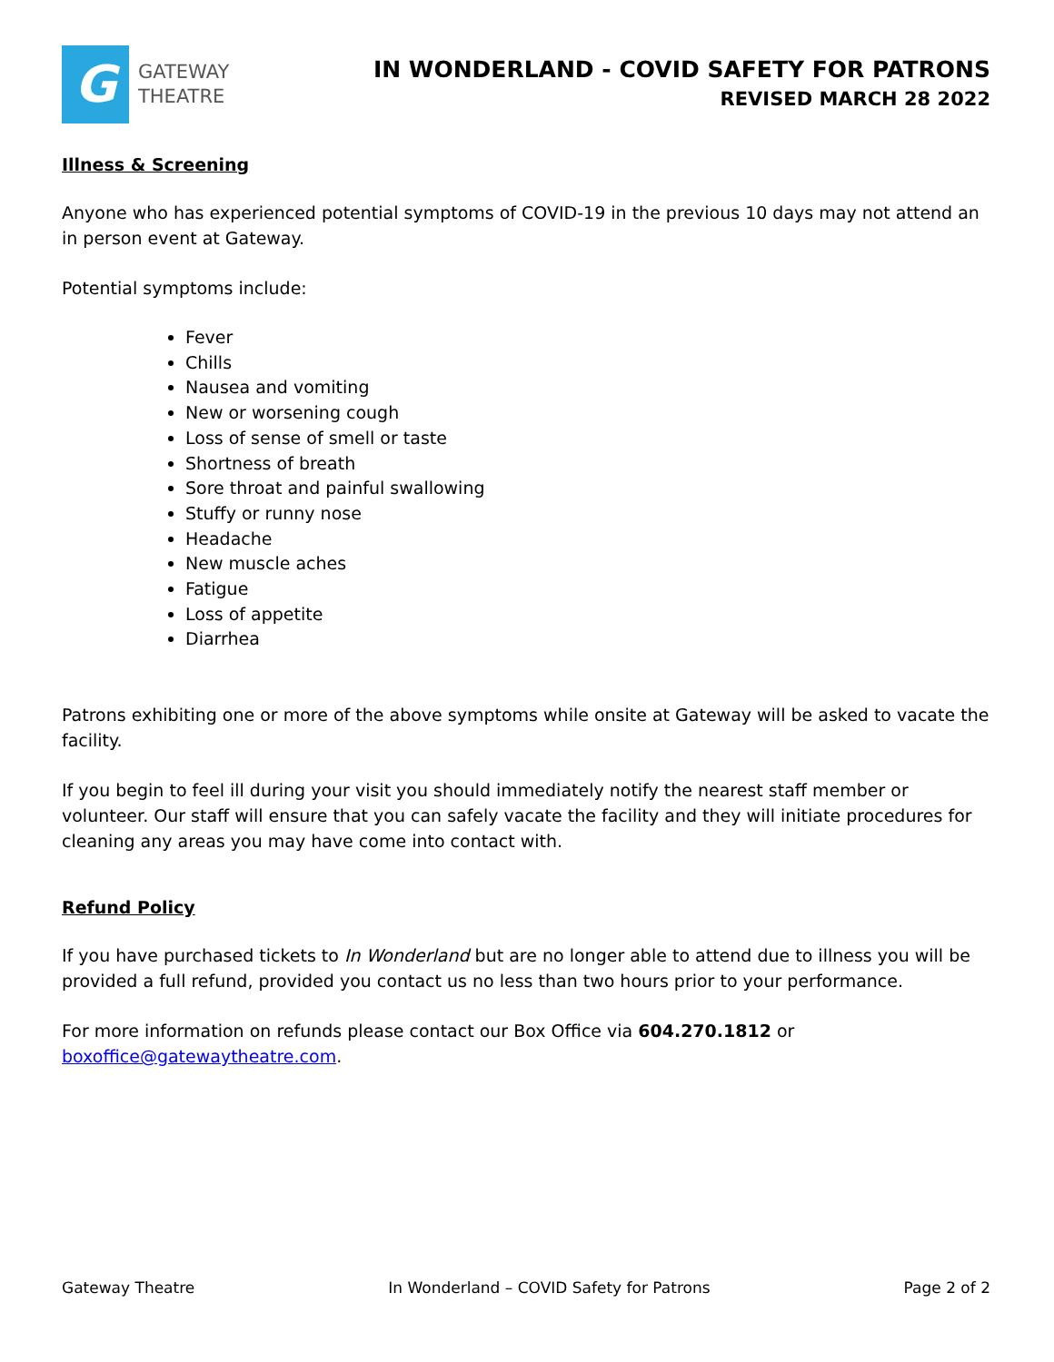G
GATEWAY
THEATRE
IN WONDERLAND - COVID SAFETY FOR PATRONS
REVISED MARCH 28 2022
Illness & Screening
Anyone who has experienced potential symptoms of COVID-19 in the previous 10 days may not attend an in person event at Gateway.
Potential symptoms include:
Fever
Chills
Nausea and vomiting
New or worsening cough
Loss of sense of smell or taste
Shortness of breath
Sore throat and painful swallowing
Stuffy or runny nose
Headache
New muscle aches
Fatigue
Loss of appetite
Diarrhea
Patrons exhibiting one or more of the above symptoms while onsite at Gateway will be asked to vacate the facility.
If you begin to feel ill during your visit you should immediately notify the nearest staff member or volunteer. Our staff will ensure that you can safely vacate the facility and they will initiate procedures for cleaning any areas you may have come into contact with.
Refund Policy
If you have purchased tickets to In Wonderland but are no longer able to attend due to illness you will be provided a full refund, provided you contact us no less than two hours prior to your performance.
For more information on refunds please contact our Box Office via 604.270.1812 or boxoffice@gatewaytheatre.com.
Gateway Theatre In Wonderland – COVID Safety for Patrons Page 2 of 2